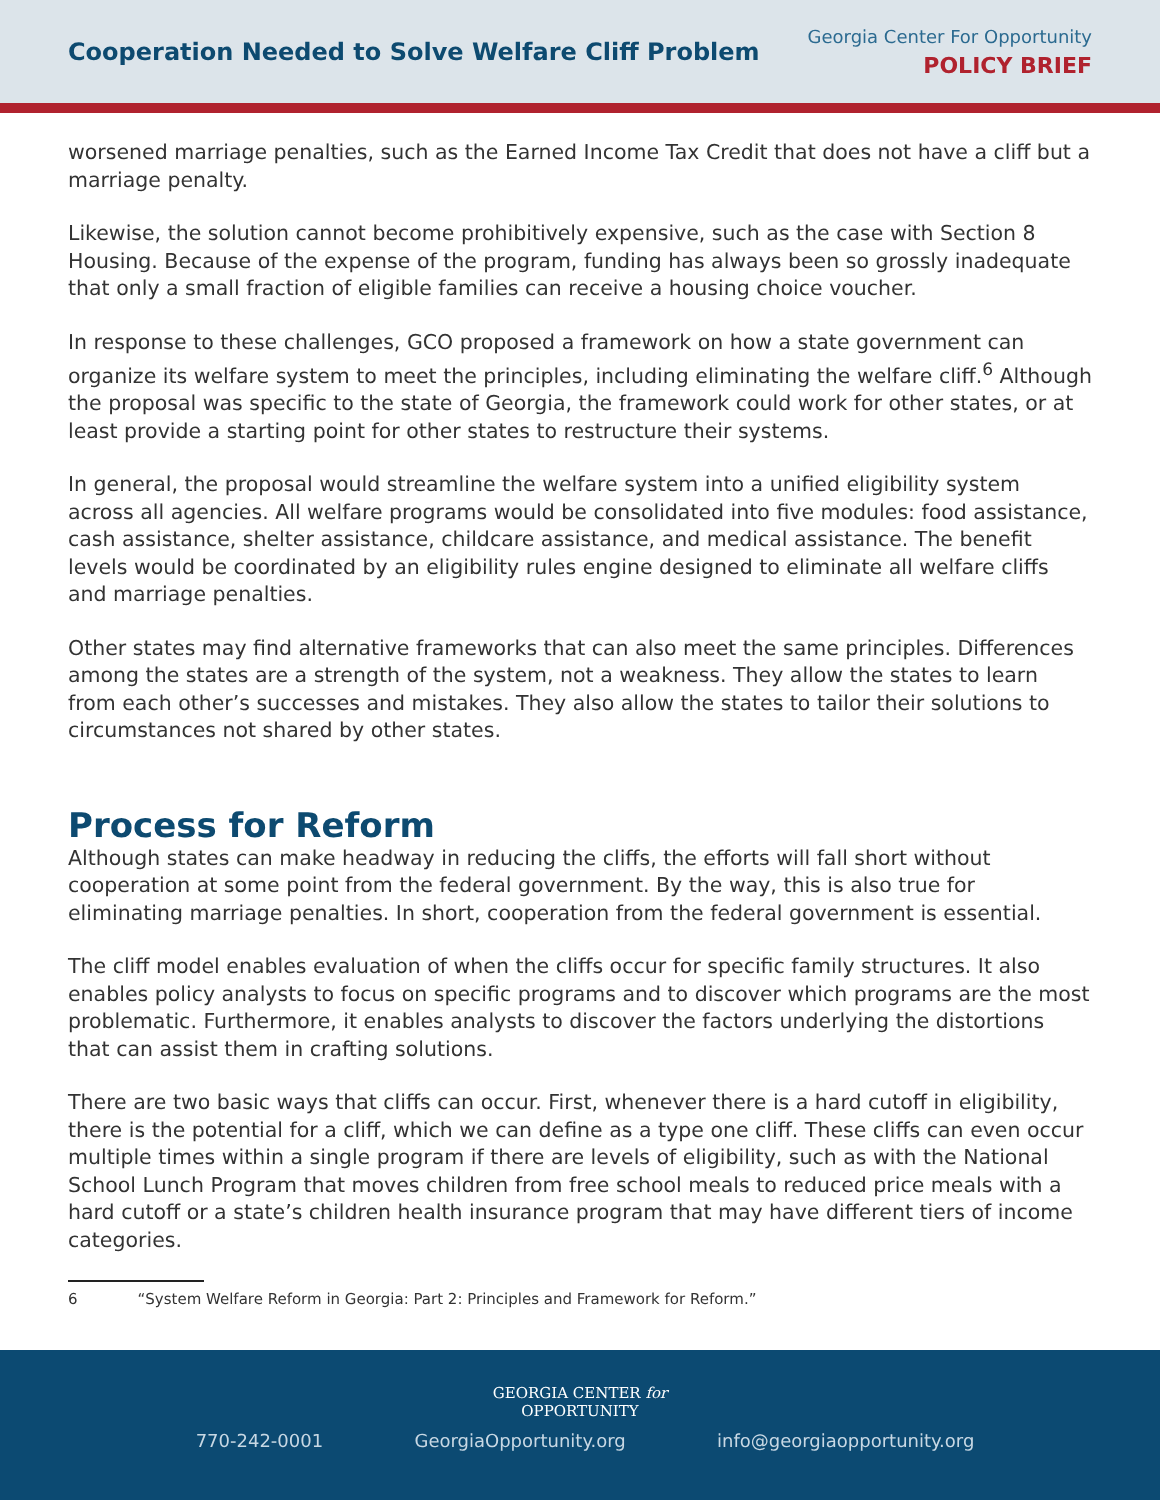Cooperation Needed to Solve Welfare Cliff Problem
Georgia Center For Opportunity
POLICY BRIEF
worsened marriage penalties, such as the Earned Income Tax Credit that does not have a cliff but a marriage penalty.
Likewise, the solution cannot become prohibitively expensive, such as the case with Section 8 Housing. Because of the expense of the program, funding has always been so grossly inadequate that only a small fraction of eligible families can receive a housing choice voucher.
In response to these challenges, GCO proposed a framework on how a state government can organize its welfare system to meet the principles, including eliminating the welfare cliff.<sup>6</sup> Although the proposal was specific to the state of Georgia, the framework could work for other states, or at least provide a starting point for other states to restructure their systems.
In general, the proposal would streamline the welfare system into a unified eligibility system across all agencies. All welfare programs would be consolidated into five modules: food assistance, cash assistance, shelter assistance, childcare assistance, and medical assistance. The benefit levels would be coordinated by an eligibility rules engine designed to eliminate all welfare cliffs and marriage penalties.
Other states may find alternative frameworks that can also meet the same principles. Differences among the states are a strength of the system, not a weakness. They allow the states to learn from each other’s successes and mistakes. They also allow the states to tailor their solutions to circumstances not shared by other states.
Process for Reform
Although states can make headway in reducing the cliffs, the efforts will fall short without cooperation at some point from the federal government. By the way, this is also true for eliminating marriage penalties. In short, cooperation from the federal government is essential.
The cliff model enables evaluation of when the cliffs occur for specific family structures. It also enables policy analysts to focus on specific programs and to discover which programs are the most problematic. Furthermore, it enables analysts to discover the factors underlying the distortions that can assist them in crafting solutions.
There are two basic ways that cliffs can occur. First, whenever there is a hard cutoff in eligibility, there is the potential for a cliff, which we can define as a type one cliff. These cliffs can even occur multiple times within a single program if there are levels of eligibility, such as with the National School Lunch Program that moves children from free school meals to reduced price meals with a hard cutoff or a state’s children health insurance program that may have different tiers of income categories.
6 “System Welfare Reform in Georgia: Part 2: Principles and Framework for Reform.”
GEORGIA CENTER for
OPPORTUNITY
770-242-0001 GeorgiaOpportunity.org info@georgiaopportunity.org